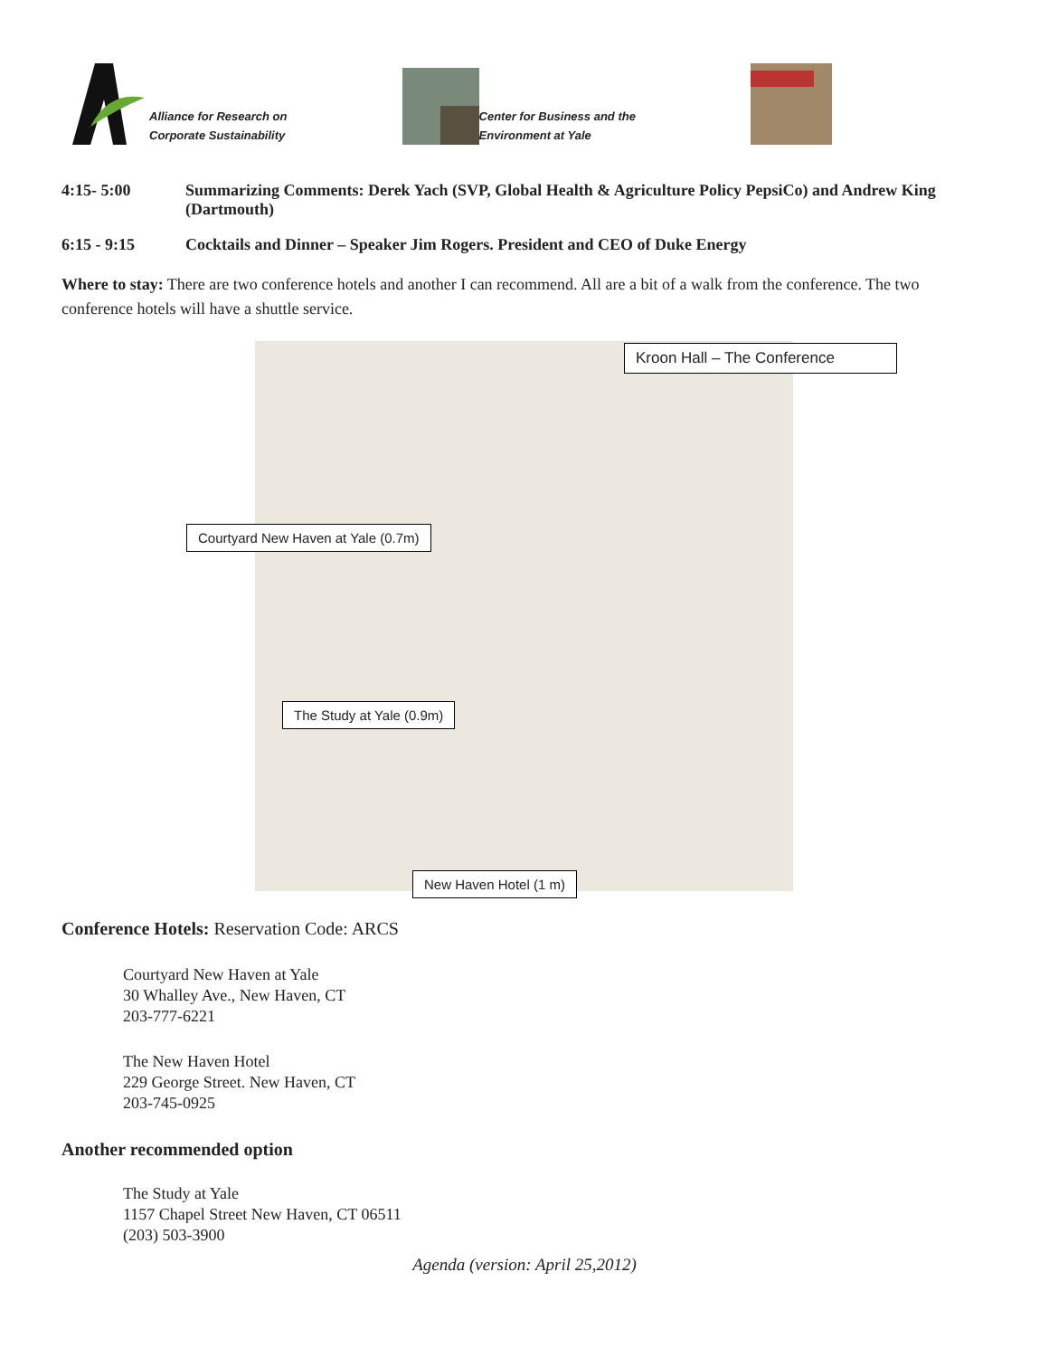Alliance for Research on
Corporate Sustainability
Center for Business and the
Environment at Yale
4:15- 5:00 Summarizing Comments: Derek Yach (SVP, Global Health & Agriculture Policy PepsiCo) and Andrew King (Dartmouth)
6:15 - 9:15 Cocktails and Dinner – Speaker Jim Rogers. President and CEO of Duke Energy
Where to stay: There are two conference hotels and another I can recommend. All are a bit of a walk from the conference. The two conference hotels will have a shuttle service.
Kroon Hall – The Conference
Courtyard New Haven at Yale (0.7m)
The Study at Yale (0.9m)
New Haven Hotel (1 m)
Conference Hotels: Reservation Code: ARCS
Courtyard New Haven at Yale
30 Whalley Ave., New Haven, CT
203-777-6221
The New Haven Hotel
229 George Street. New Haven, CT
203-745-0925
Another recommended option
The Study at Yale
1157 Chapel Street New Haven, CT 06511
(203) 503-3900
Agenda (version: April 25,2012)